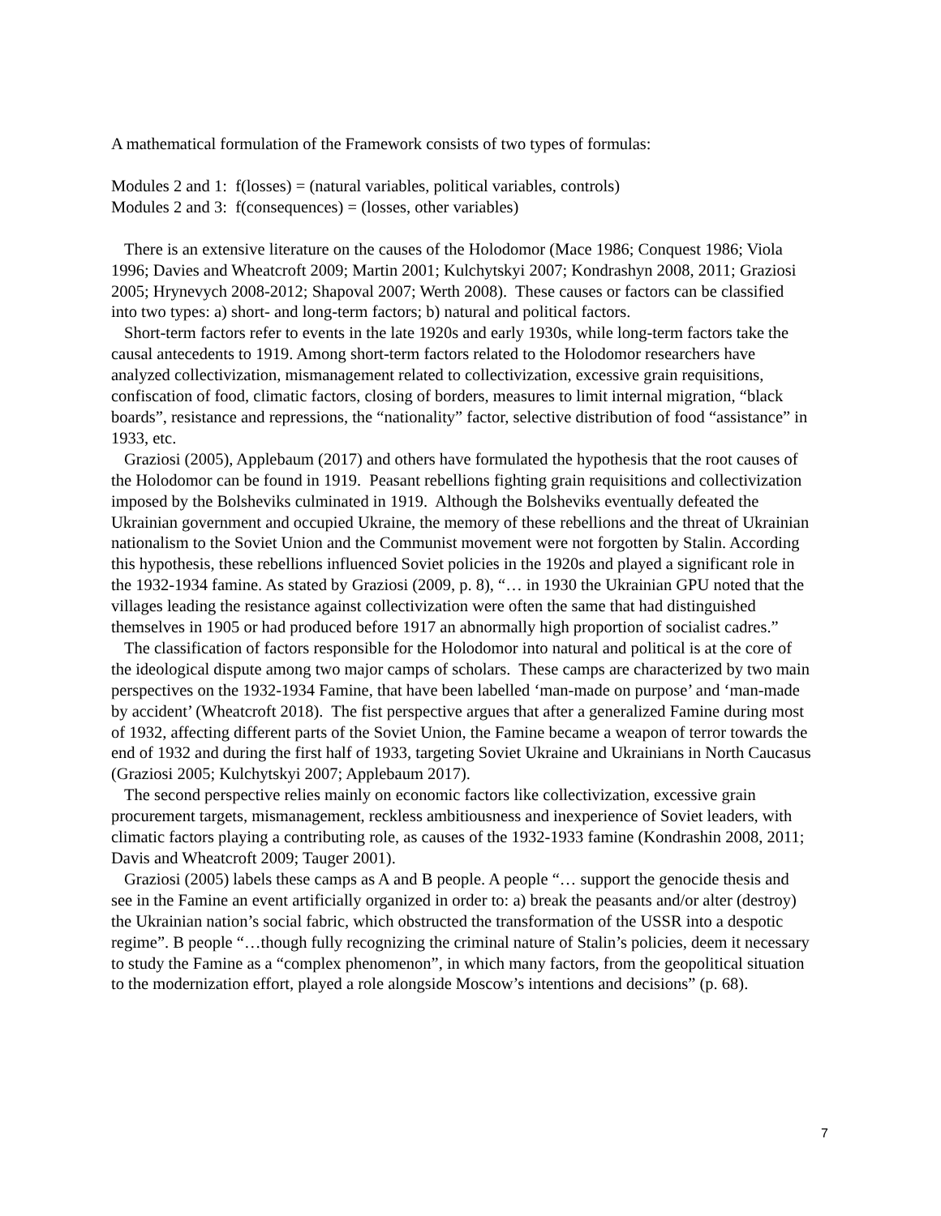A mathematical formulation of the Framework consists of two types of formulas:
Modules 2 and 1: f(losses) = (natural variables, political variables, controls)
Modules 2 and 3: f(consequences) = (losses, other variables)
There is an extensive literature on the causes of the Holodomor (Mace 1986; Conquest 1986; Viola 1996; Davies and Wheatcroft 2009; Martin 2001; Kulchytskyi 2007; Kondrashyn 2008, 2011; Graziosi 2005; Hrynevych 2008-2012; Shapoval 2007; Werth 2008). These causes or factors can be classified into two types: a) short- and long-term factors; b) natural and political factors.
Short-term factors refer to events in the late 1920s and early 1930s, while long-term factors take the causal antecedents to 1919. Among short-term factors related to the Holodomor researchers have analyzed collectivization, mismanagement related to collectivization, excessive grain requisitions, confiscation of food, climatic factors, closing of borders, measures to limit internal migration, “black boards”, resistance and repressions, the “nationality” factor, selective distribution of food “assistance” in 1933, etc.
Graziosi (2005), Applebaum (2017) and others have formulated the hypothesis that the root causes of the Holodomor can be found in 1919. Peasant rebellions fighting grain requisitions and collectivization imposed by the Bolsheviks culminated in 1919. Although the Bolsheviks eventually defeated the Ukrainian government and occupied Ukraine, the memory of these rebellions and the threat of Ukrainian nationalism to the Soviet Union and the Communist movement were not forgotten by Stalin. According this hypothesis, these rebellions influenced Soviet policies in the 1920s and played a significant role in the 1932-1934 famine. As stated by Graziosi (2009, p. 8), “… in 1930 the Ukrainian GPU noted that the villages leading the resistance against collectivization were often the same that had distinguished themselves in 1905 or had produced before 1917 an abnormally high proportion of socialist cadres.”
The classification of factors responsible for the Holodomor into natural and political is at the core of the ideological dispute among two major camps of scholars. These camps are characterized by two main perspectives on the 1932-1934 Famine, that have been labelled ‘man-made on purpose’ and ‘man-made by accident’ (Wheatcroft 2018). The fist perspective argues that after a generalized Famine during most of 1932, affecting different parts of the Soviet Union, the Famine became a weapon of terror towards the end of 1932 and during the first half of 1933, targeting Soviet Ukraine and Ukrainians in North Caucasus (Graziosi 2005; Kulchytskyi 2007; Applebaum 2017).
The second perspective relies mainly on economic factors like collectivization, excessive grain procurement targets, mismanagement, reckless ambitiousness and inexperience of Soviet leaders, with climatic factors playing a contributing role, as causes of the 1932-1933 famine (Kondrashin 2008, 2011; Davis and Wheatcroft 2009; Tauger 2001).
Graziosi (2005) labels these camps as A and B people. A people “… support the genocide thesis and see in the Famine an event artificially organized in order to: a) break the peasants and/or alter (destroy) the Ukrainian nation’s social fabric, which obstructed the transformation of the USSR into a despotic regime”. B people “…though fully recognizing the criminal nature of Stalin’s policies, deem it necessary to study the Famine as a “complex phenomenon”, in which many factors, from the geopolitical situation to the modernization effort, played a role alongside Moscow’s intentions and decisions” (p. 68).
7